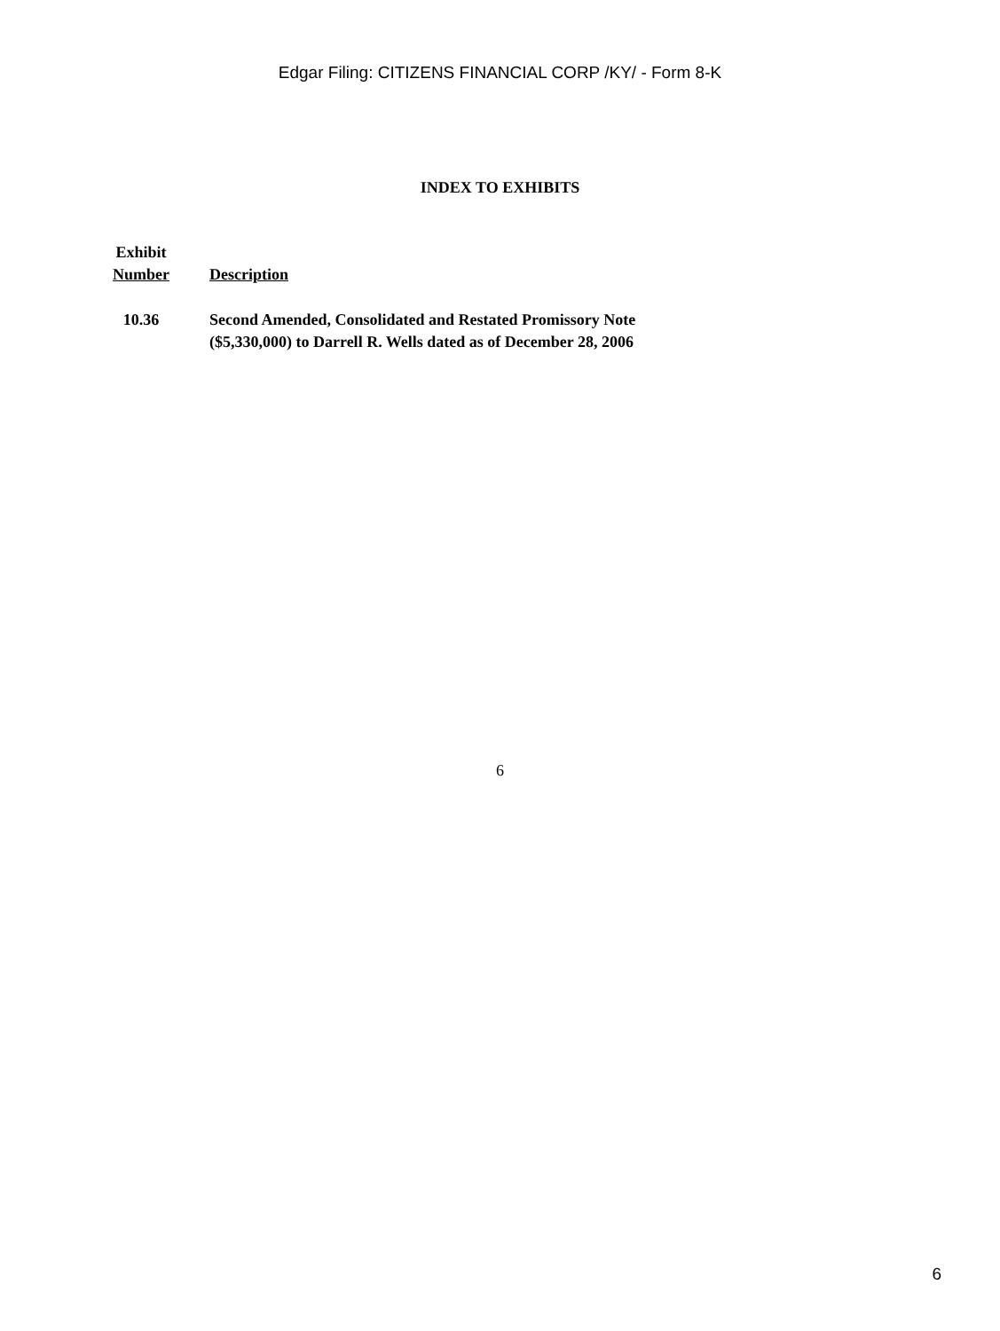Edgar Filing: CITIZENS FINANCIAL CORP /KY/ - Form 8-K
INDEX TO EXHIBITS
| Exhibit Number | Description |
| --- | --- |
| 10.36 | Second Amended, Consolidated and Restated Promissory Note ($5,330,000) to Darrell R. Wells dated as of December 28, 2006 |
6
6